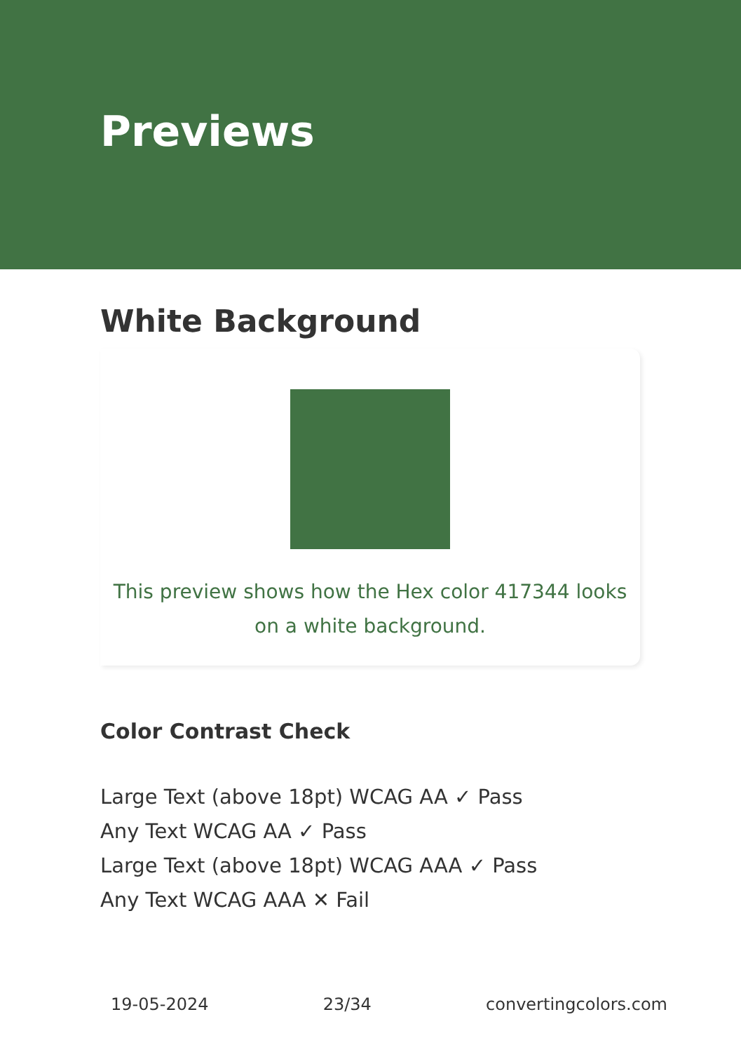Previews
White Background
This preview shows how the Hex color 417344 looks on a white background.
Color Contrast Check
Large Text (above 18pt) WCAG AA ✓ Pass
Any Text WCAG AA ✓ Pass
Large Text (above 18pt) WCAG AAA ✓ Pass
Any Text WCAG AAA ✕ Fail
19-05-2024 23/34 convertingcolors.com